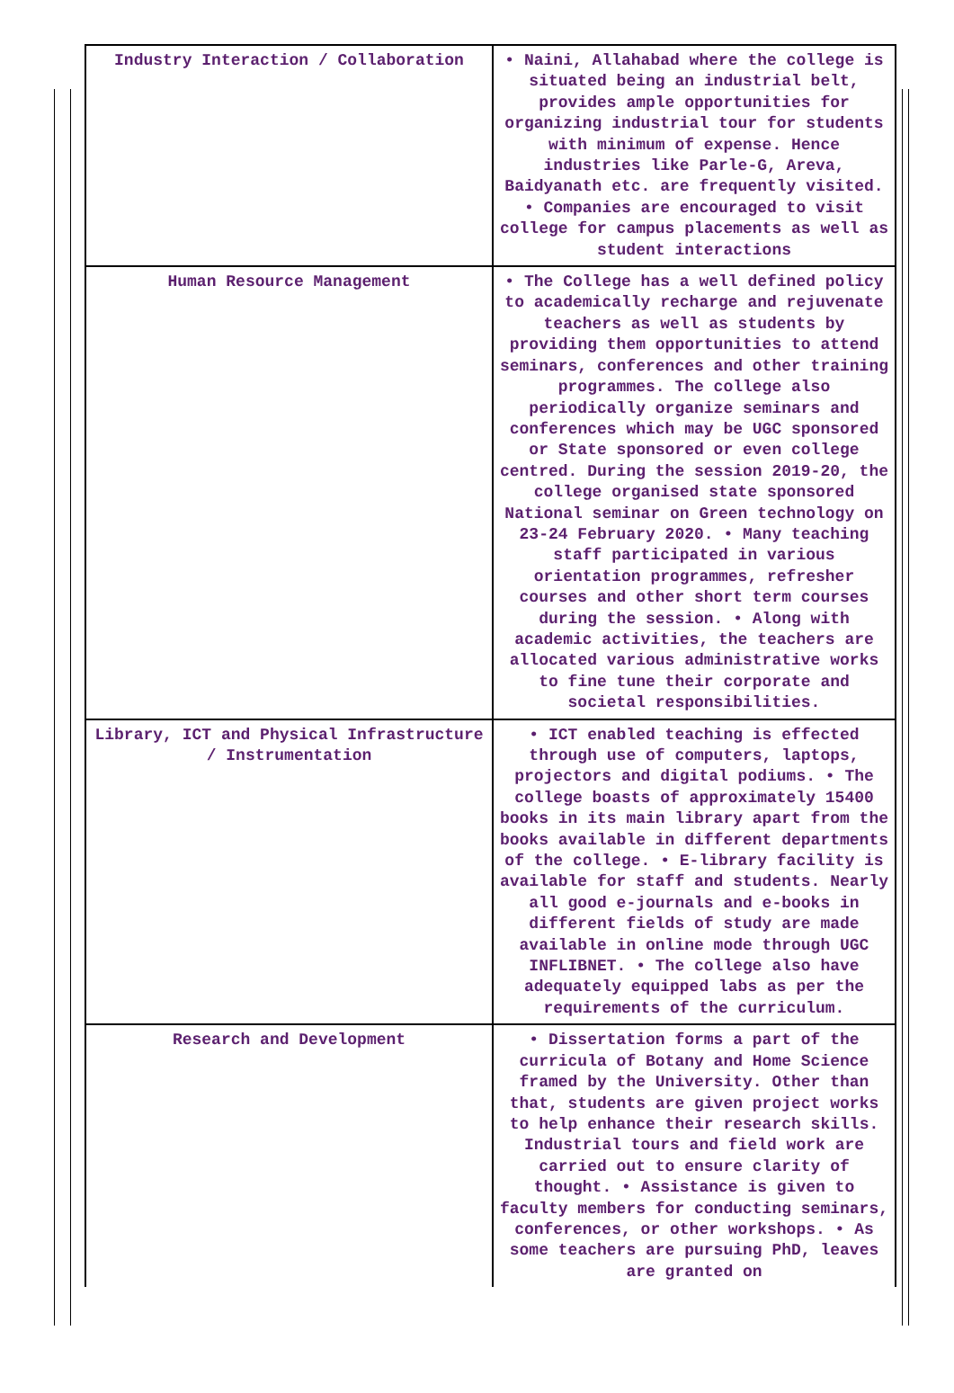| Industry Interaction / Collaboration | • Naini, Allahabad where the college is situated being an industrial belt, provides ample opportunities for organizing industrial tour for students with minimum of expense. Hence industries like Parle-G, Areva, Baidyanath etc. are frequently visited. • Companies are encouraged to visit college for campus placements as well as student interactions |
| Human Resource Management | • The College has a well defined policy to academically recharge and rejuvenate teachers as well as students by providing them opportunities to attend seminars, conferences and other training programmes. The college also periodically organize seminars and conferences which may be UGC sponsored or State sponsored or even college centred. During the session 2019-20, the college organised state sponsored National seminar on Green technology on 23-24 February 2020. • Many teaching staff participated in various orientation programmes, refresher courses and other short term courses during the session. • Along with academic activities, the teachers are allocated various administrative works to fine tune their corporate and societal responsibilities. |
| Library, ICT and Physical Infrastructure / Instrumentation | • ICT enabled teaching is effected through use of computers, laptops, projectors and digital podiums. • The college boasts of approximately 15400 books in its main library apart from the books available in different departments of the college. • E-library facility is available for staff and students. Nearly all good e-journals and e-books in different fields of study are made available in online mode through UGC INFLIBNET. • The college also have adequately equipped labs as per the requirements of the curriculum. |
| Research and Development | • Dissertation forms a part of the curricula of Botany and Home Science framed by the University. Other than that, students are given project works to help enhance their research skills. Industrial tours and field work are carried out to ensure clarity of thought. • Assistance is given to faculty members for conducting seminars, conferences, or other workshops. • As some teachers are pursuing PhD, leaves are granted on |